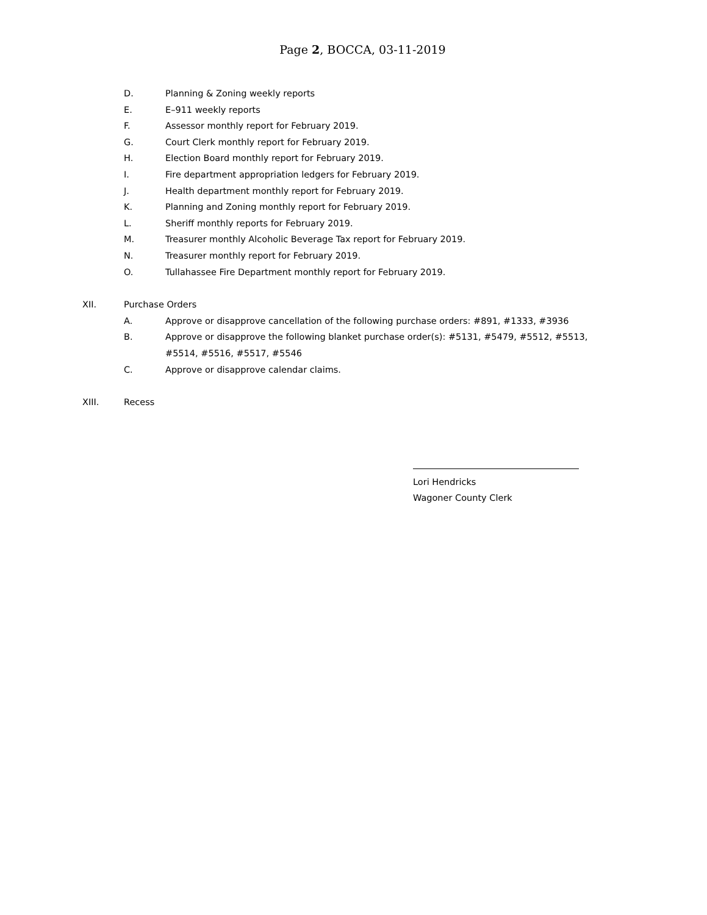Page 2, BOCCA, 03-11-2019
D. Planning & Zoning weekly reports
E. E–911 weekly reports
F. Assessor monthly report for February 2019.
G. Court Clerk monthly report for February 2019.
H. Election Board monthly report for February 2019.
I. Fire department appropriation ledgers for February 2019.
J. Health department monthly report for February 2019.
K. Planning and Zoning monthly report for February 2019.
L. Sheriff monthly reports for February 2019.
M. Treasurer monthly Alcoholic Beverage Tax report for February 2019.
N. Treasurer monthly report for February 2019.
O. Tullahassee Fire Department monthly report for February 2019.
XII. Purchase Orders
A. Approve or disapprove cancellation of the following purchase orders: #891, #1333, #3936
B. Approve or disapprove the following blanket purchase order(s): #5131, #5479, #5512, #5513,
#5514, #5516, #5517, #5546
C. Approve or disapprove calendar claims.
XIII. Recess
Lori Hendricks
Wagoner County Clerk